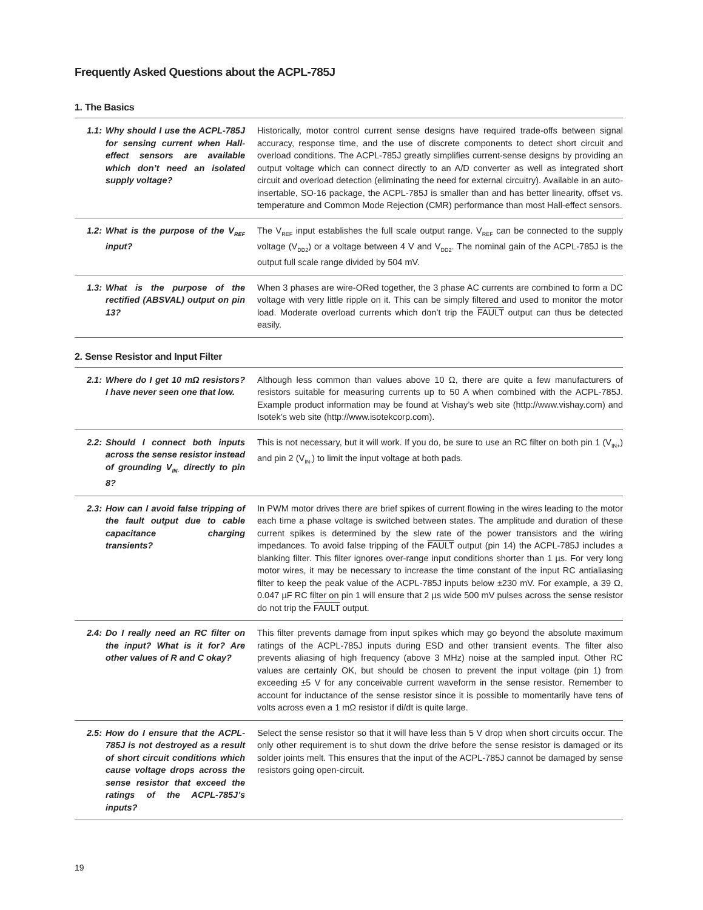Frequently Asked Questions about the ACPL-785J
1. The Basics
| 1.1: | Why should I use the ACPL-785J for sensing current when Hall-effect sensors are available which don’t need an isolated supply voltage? | Historically, motor control current sense designs have required trade-offs between signal accuracy, response time, and the use of discrete components to detect short circuit and overload conditions. The ACPL-785J greatly simplifies current-sense designs by providing an output voltage which can connect directly to an A/D converter as well as integrated short circuit and overload detection (eliminating the need for external circuitry). Available in an auto-insertable, SO-16 package, the ACPL-785J is smaller than and has better linearity, offset vs. temperature and Common Mode Rejection (CMR) performance than most Hall-effect sensors. |
| 1.2: | What is the purpose of the V<sub>REF</sub> input? | The V<sub>REF</sub> input establishes the full scale output range. V<sub>REF</sub> can be connected to the supply voltage (V<sub>DD2</sub>) or a voltage between 4 V and V<sub>DD2</sub>. The nominal gain of the ACPL-785J is the output full scale range divided by 504 mV. |
| 1.3: | What is the purpose of the rectified (ABSVAL) output on pin 13? | When 3 phases are wire-ORed together, the 3 phase AC currents are combined to form a DC voltage with very little ripple on it. This can be simply filtered and used to monitor the motor load. Moderate overload currents which don’t trip the FAULT output can thus be detected easily. |
2. Sense Resistor and Input Filter
| 2.1: | Where do I get 10 mΩ resistors? I have never seen one that low. | Although less common than values above 10 Ω, there are quite a few manufacturers of resistors suitable for measuring currents up to 50 A when combined with the ACPL-785J. Example product information may be found at Vishay’s web site (http://www.vishay.com) and Isotek’s web site (http://www.isotekcorp.com). |
| 2.2: | Should I connect both inputs across the sense resistor instead of grounding V<sub>IN-</sub> directly to pin 8? | This is not necessary, but it will work. If you do, be sure to use an RC filter on both pin 1 (V<sub>IN+</sub>) and pin 2 (V<sub>IN-</sub>) to limit the input voltage at both pads. |
| 2.3: | How can I avoid false tripping of the fault output due to cable capacitance charging transients? | In PWM motor drives there are brief spikes of current flowing in the wires leading to the motor each time a phase voltage is switched between states. The amplitude and duration of these current spikes is determined by the slew rate of the power transistors and the wiring impedances. To avoid false tripping of the FAULT output (pin 14) the ACPL-785J includes a blanking filter. This filter ignores over-range input conditions shorter than 1 µs. For very long motor wires, it may be necessary to increase the time constant of the input RC antialiasing filter to keep the peak value of the ACPL-785J inputs below ±230 mV. For example, a 39 Ω, 0.047 µF RC filter on pin 1 will ensure that 2 µs wide 500 mV pulses across the sense resistor do not trip the FAULT output. |
| 2.4: | Do I really need an RC filter on the input? What is it for? Are other values of R and C okay? | This filter prevents damage from input spikes which may go beyond the absolute maximum ratings of the ACPL-785J inputs during ESD and other transient events. The filter also prevents aliasing of high frequency (above 3 MHz) noise at the sampled input. Other RC values are certainly OK, but should be chosen to prevent the input voltage (pin 1) from exceeding ±5 V for any conceivable current waveform in the sense resistor. Remember to account for inductance of the sense resistor since it is possible to momentarily have tens of volts across even a 1 mΩ resistor if di/dt is quite large. |
| 2.5: | How do I ensure that the ACPL-785J is not destroyed as a result of short circuit conditions which cause voltage drops across the sense resistor that exceed the ratings of the ACPL-785J’s inputs? | Select the sense resistor so that it will have less than 5 V drop when short circuits occur. The only other requirement is to shut down the drive before the sense resistor is damaged or its solder joints melt. This ensures that the input of the ACPL-785J cannot be damaged by sense resistors going open-circuit. |
19